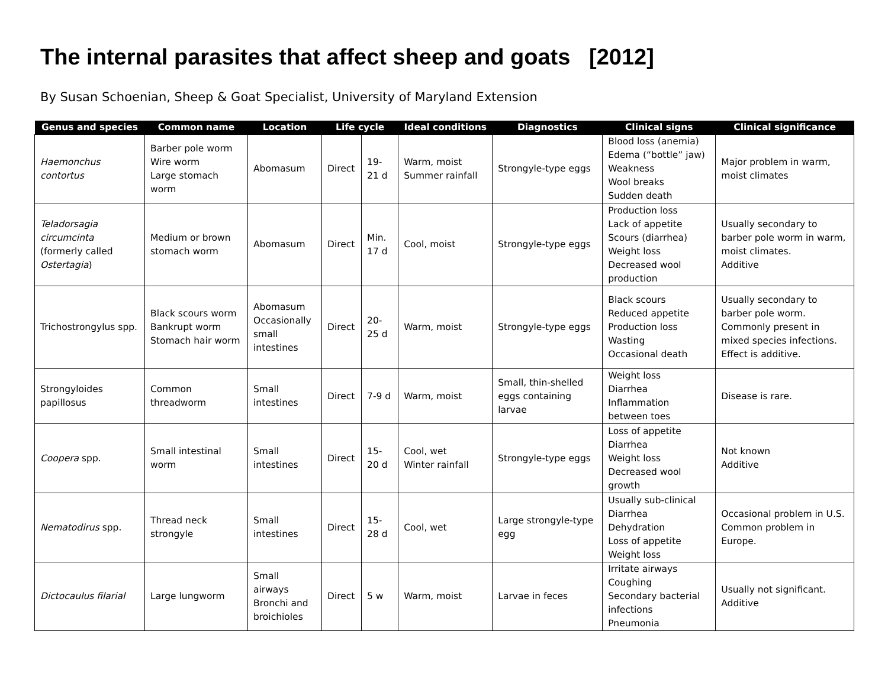The internal parasites that affect sheep and goats [2012]
By Susan Schoenian, Sheep & Goat Specialist, University of Maryland Extension
| Genus and species | Common name | Location | Life cycle | | Ideal conditions | Diagnostics | Clinical signs | Clinical significance |
| --- | --- | --- | --- | --- | --- | --- | --- | --- |
| Haemonchus contortus | Barber pole worm Wire worm Large stomach worm | Abomasum | Direct | 19-21 d | Warm, moist Summer rainfall | Strongyle-type eggs | Blood loss (anemia) Edema (“bottle” jaw) Weakness Wool breaks Sudden death | Major problem in warm, moist climates |
| Teladorsagia circumcinta (formerly called Ostertagia ) | Medium or brown stomach worm | Abomasum | Direct | Min. 17 d | Cool, moist | Strongyle-type eggs | Production loss Lack of appetite Scours (diarrhea) Weight loss Decreased wool production | Usually secondary to barber pole worm in warm, moist climates. Additive |
| Trichostrongylus spp. | Black scours worm Bankrupt worm Stomach hair worm | Abomasum Occasionally small intestines | Direct | 20-25 d | Warm, moist | Strongyle-type eggs | Black scours Reduced appetite Production loss Wasting Occasional death | Usually secondary to barber pole worm. Commonly present in mixed species infections. Effect is additive. |
| Strongyloides papillosus | Common threadworm | Small intestines | Direct | 7-9 d | Warm, moist | Small, thin-shelled eggs containing larvae | Weight loss Diarrhea Inflammation between toes | Disease is rare. |
| Coopera spp. | Small intestinal worm | Small intestines | Direct | 15-20 d | Cool, wet Winter rainfall | Strongyle-type eggs | Loss of appetite Diarrhea Weight loss Decreased wool growth | Not known Additive |
| Nematodirus spp. | Thread neck strongyle | Small intestines | Direct | 15-28 d | Cool, wet | Large strongyle-type egg | Usually sub-clinical Diarrhea Dehydration Loss of appetite Weight loss | Occasional problem in U.S. Common problem in Europe. |
| Dictocaulus filarial | Large lungworm | Small airways Bronchi and broichioles | Direct | 5 w | Warm, moist | Larvae in feces | Irritate airways Coughing Secondary bacterial infections Pneumonia | Usually not significant. Additive |